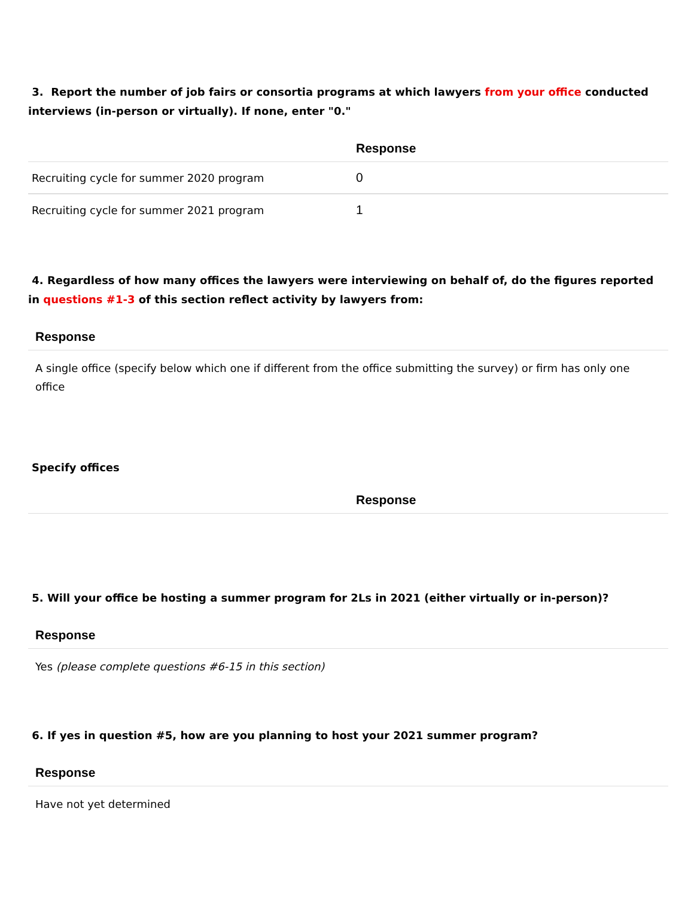3. Report the number of job fairs or consortia programs at which lawyers from your office conducted interviews (in-person or virtually). If none, enter "0."
| | Response |
| --- | --- |
| Recruiting cycle for summer 2020 program | 0 |
| Recruiting cycle for summer 2021 program | 1 |
4. Regardless of how many offices the lawyers were interviewing on behalf of, do the figures reported in questions #1-3 of this section reflect activity by lawyers from:
Response
A single office (specify below which one if different from the office submitting the survey) or firm has only one office
Specify offices
| | Response |
| --- | --- |
5. Will your office be hosting a summer program for 2Ls in 2021 (either virtually or in-person)?
Response
Yes (please complete questions #6-15 in this section)
6. If yes in question #5, how are you planning to host your 2021 summer program?
Response
Have not yet determined